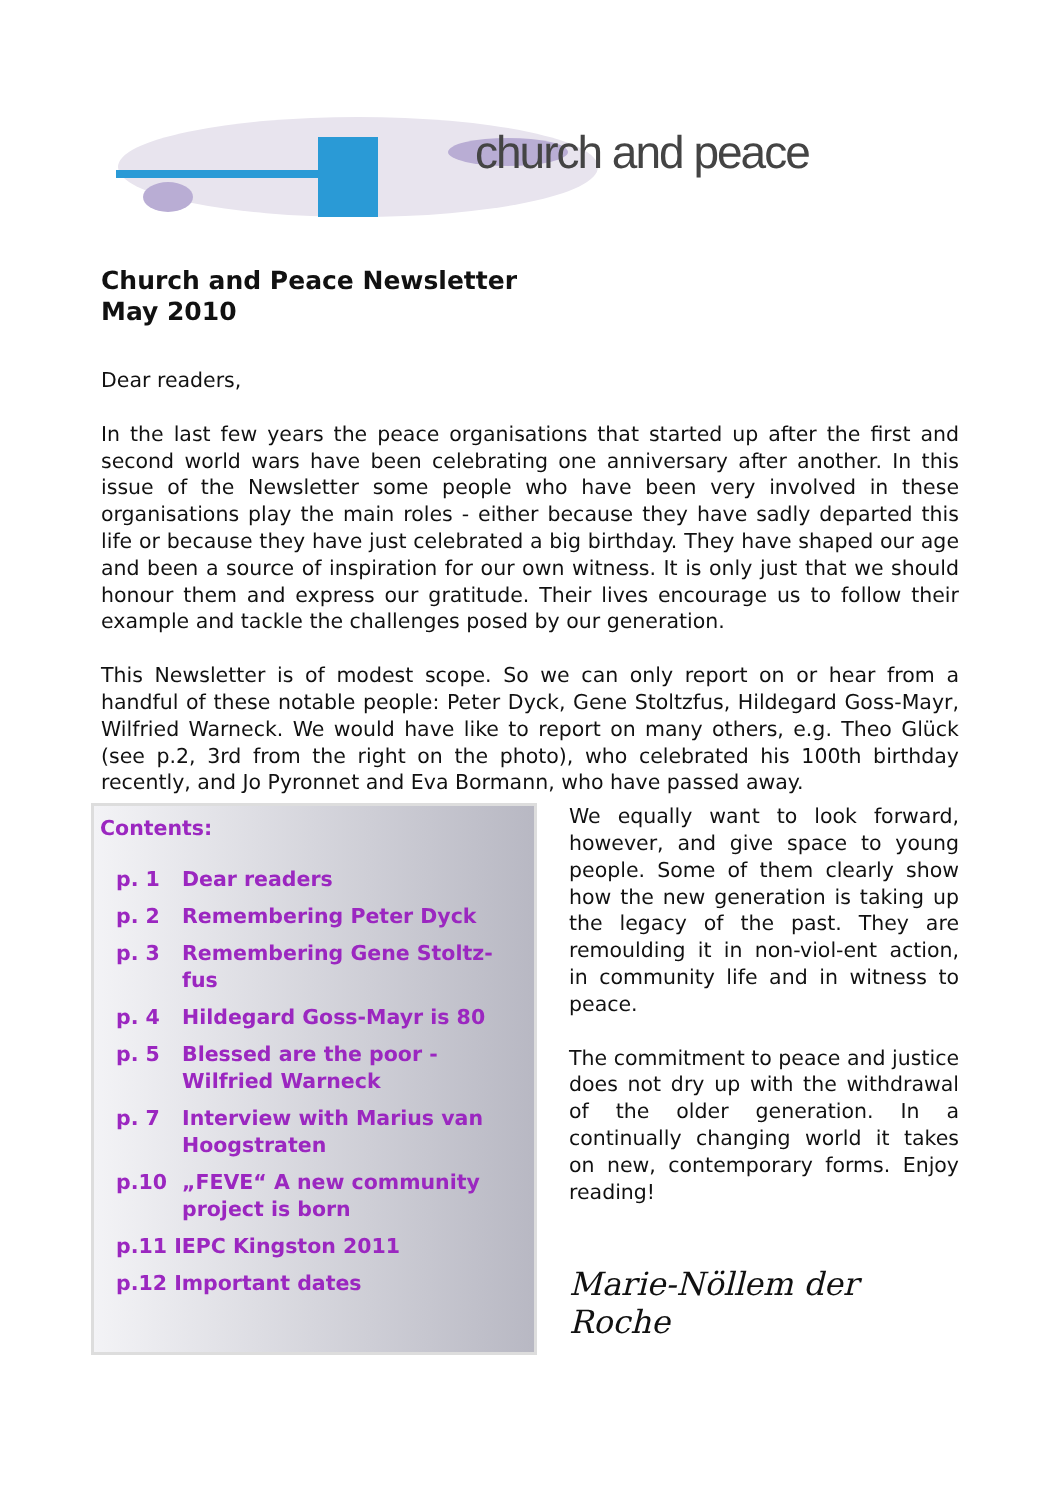church and peace
Church and Peace Newsletter
May 2010
Dear readers,
In the last few years the peace organisations that started up after the first and second world wars have been celebrating one anniversary after another. In this issue of the Newsletter some people who have been very involved in these organisations play the main roles - either because they have sadly departed this life or because they have just celebrated a big birthday. They have shaped our age and been a source of inspiration for our own witness. It is only just that we should honour them and express our gratitude. Their lives encourage us to follow their example and tackle the challenges posed by our generation.
This Newsletter is of modest scope. So we can only report on or hear from a handful of these notable people: Peter Dyck, Gene Stoltzfus, Hildegard Goss-Mayr, Wilfried Warneck. We would have like to report on many others, e.g. Theo Glück (see p.2, 3rd from the right on the photo), who celebrated his 100th birthday recently, and Jo Pyronnet and Eva Bormann, who have passed away.
Contents:
p. 1 Dear readers
p. 2 Remembering Peter Dyck
p. 3 Remembering Gene Stoltz-fus
p. 4 Hildegard Goss-Mayr is 80
p. 5 Blessed are the poor - Wilfried Warneck
p. 7 Interview with Marius van Hoogstraten
p.10 „FEVE“ A new community project is born
p.11 IEPC Kingston 2011
p.12 Important dates
We equally want to look forward, however, and give space to young people. Some of them clearly show how the new generation is taking up the legacy of the past. They are remoulding it in non-viol-ent action, in community life and in witness to peace.
The commitment to peace and justice does not dry up with the withdrawal of the older generation. In a continually changing world it takes on new, contemporary forms. Enjoy reading!
Marie-Nöllem der Roche